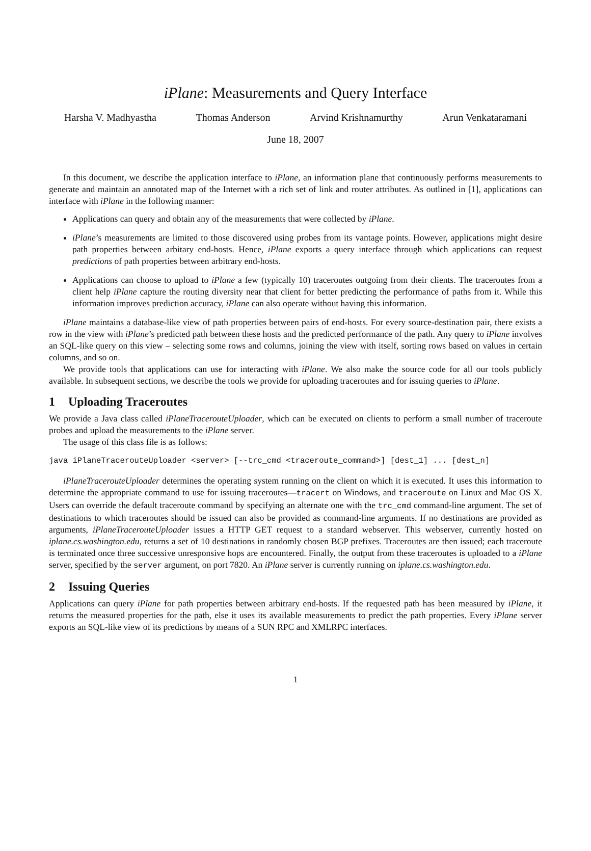iPlane: Measurements and Query Interface
Harsha V. Madhyastha Thomas Anderson Arvind Krishnamurthy Arun Venkataramani
June 18, 2007
In this document, we describe the application interface to iPlane, an information plane that continuously performs measurements to generate and maintain an annotated map of the Internet with a rich set of link and router attributes. As outlined in [1], applications can interface with iPlane in the following manner:
Applications can query and obtain any of the measurements that were collected by iPlane.
iPlane’s measurements are limited to those discovered using probes from its vantage points. However, applications might desire path properties between arbitary end-hosts. Hence, iPlane exports a query interface through which applications can request predictions of path properties between arbitrary end-hosts.
Applications can choose to upload to iPlane a few (typically 10) traceroutes outgoing from their clients. The traceroutes from a client help iPlane capture the routing diversity near that client for better predicting the performance of paths from it. While this information improves prediction accuracy, iPlane can also operate without having this information.
iPlane maintains a database-like view of path properties between pairs of end-hosts. For every source-destination pair, there exists a row in the view with iPlane’s predicted path between these hosts and the predicted performance of the path. Any query to iPlane involves an SQL-like query on this view – selecting some rows and columns, joining the view with itself, sorting rows based on values in certain columns, and so on.
We provide tools that applications can use for interacting with iPlane. We also make the source code for all our tools publicly available. In subsequent sections, we describe the tools we provide for uploading traceroutes and for issuing queries to iPlane.
1 Uploading Traceroutes
We provide a Java class called iPlaneTracerouteUploader, which can be executed on clients to perform a small number of traceroute probes and upload the measurements to the iPlane server.
The usage of this class file is as follows:
java iPlaneTracerouteUploader <server> [--trc_cmd <traceroute_command>] [dest_1] ... [dest_n]
iPlaneTracerouteUploader determines the operating system running on the client on which it is executed. It uses this information to determine the appropriate command to use for issuing traceroutes—tracert on Windows, and traceroute on Linux and Mac OS X. Users can override the default traceroute command by specifying an alternate one with the trc_cmd command-line argument. The set of destinations to which traceroutes should be issued can also be provided as command-line arguments. If no destinations are provided as arguments, iPlaneTracerouteUploader issues a HTTP GET request to a standard webserver. This webserver, currently hosted on iplane.cs.washington.edu, returns a set of 10 destinations in randomly chosen BGP prefixes. Traceroutes are then issued; each traceroute is terminated once three successive unresponsive hops are encountered. Finally, the output from these traceroutes is uploaded to a iPlane server, specified by the server argument, on port 7820. An iPlane server is currently running on iplane.cs.washington.edu.
2 Issuing Queries
Applications can query iPlane for path properties between arbitrary end-hosts. If the requested path has been measured by iPlane, it returns the measured properties for the path, else it uses its available measurements to predict the path properties. Every iPlane server exports an SQL-like view of its predictions by means of a SUN RPC and XMLRPC interfaces.
1